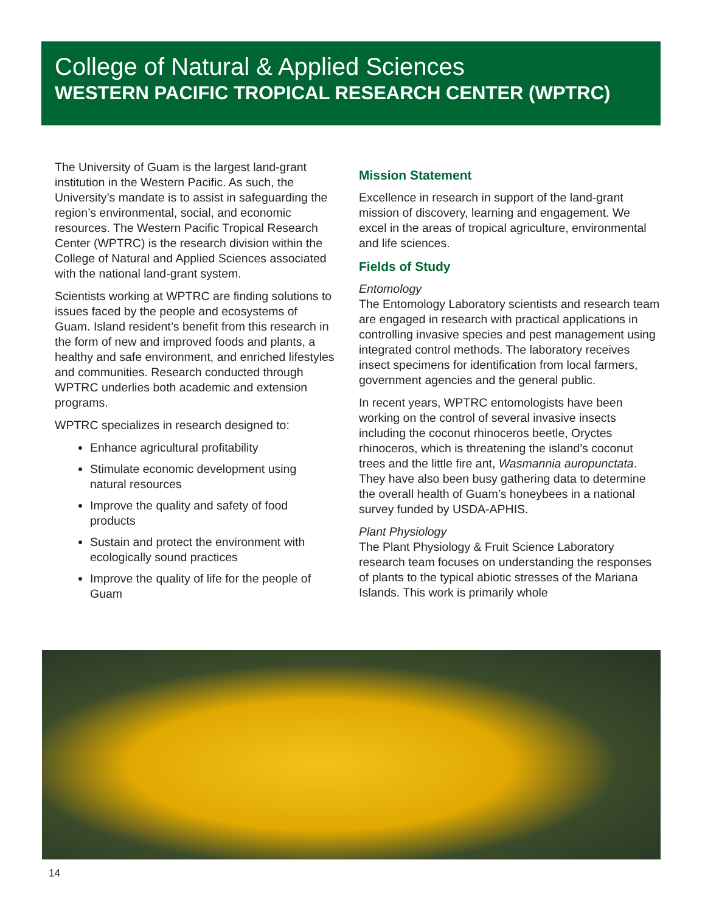College of Natural & Applied Sciences
WESTERN PACIFIC TROPICAL RESEARCH CENTER (WPTRC)
The University of Guam is the largest land-grant institution in the Western Pacific. As such, the University’s mandate is to assist in safeguarding the region’s environmental, social, and economic resources. The Western Pacific Tropical Research Center (WPTRC) is the research division within the College of Natural and Applied Sciences associated with the national land-grant system.
Scientists working at WPTRC are finding solutions to issues faced by the people and ecosystems of Guam. Island resident’s benefit from this research in the form of new and improved foods and plants, a healthy and safe environment, and enriched lifestyles and communities. Research conducted through WPTRC underlies both academic and extension programs.
WPTRC specializes in research designed to:
Enhance agricultural profitability
Stimulate economic development using natural resources
Improve the quality and safety of food products
Sustain and protect the environment with ecologically sound practices
Improve the quality of life for the people of Guam
Mission Statement
Excellence in research in support of the land-grant mission of discovery, learning and engagement. We excel in the areas of tropical agriculture, environmental and life sciences.
Fields of Study
Entomology
The Entomology Laboratory scientists and research team are engaged in research with practical applications in controlling invasive species and pest management using integrated control methods. The laboratory receives insect specimens for identification from local farmers, government agencies and the general public.
In recent years, WPTRC entomologists have been working on the control of several invasive insects including the coconut rhinoceros beetle, Oryctes rhinoceros, which is threatening the island’s coconut trees and the little fire ant, Wasmannia auropunctata. They have also been busy gathering data to determine the overall health of Guam’s honeybees in a national survey funded by USDA-APHIS.
Plant Physiology
The Plant Physiology & Fruit Science Laboratory research team focuses on understanding the responses of plants to the typical abiotic stresses of the Mariana Islands. This work is primarily whole
14